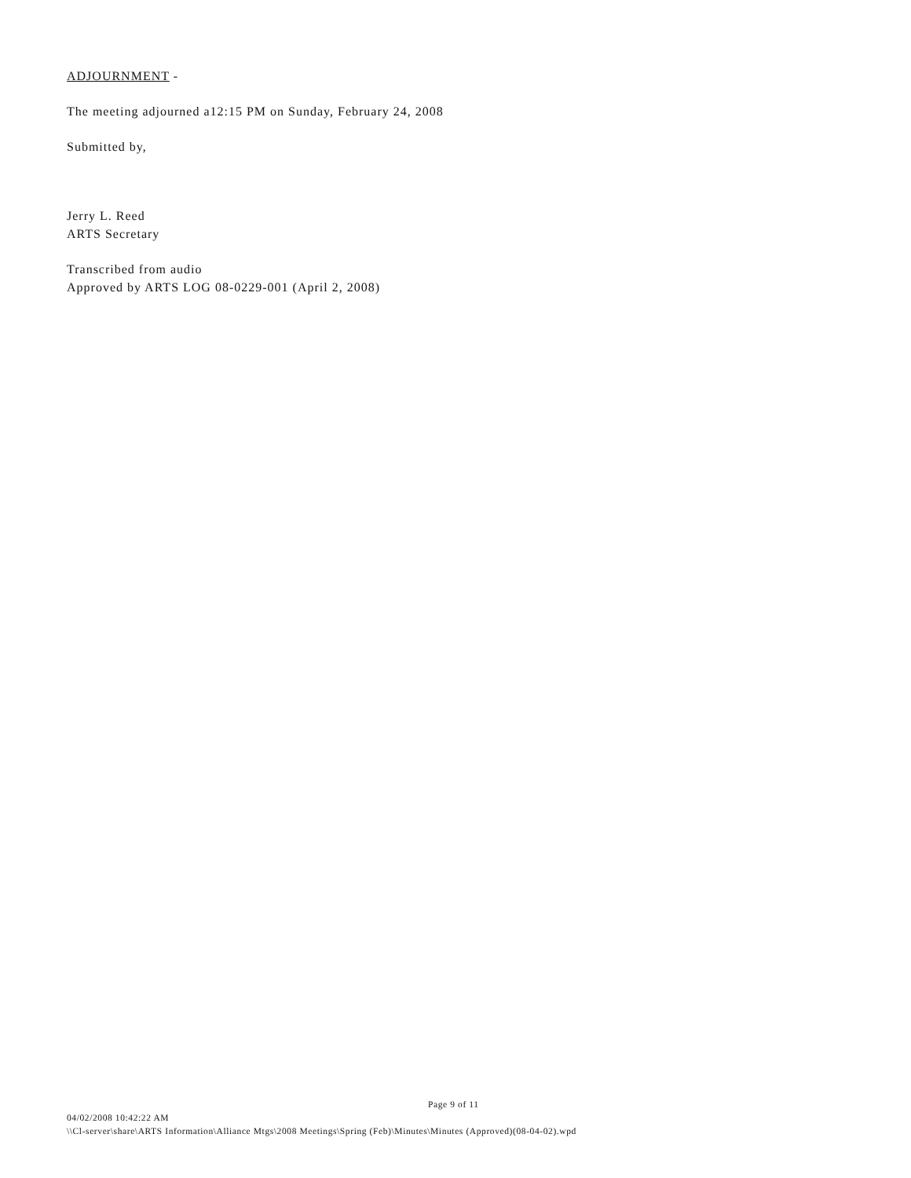ADJOURNMENT -
The meeting adjourned a12:15 PM on Sunday, February 24, 2008
Submitted by,
Jerry L. Reed
ARTS Secretary
Transcribed from audio
Approved by ARTS LOG 08-0229-001 (April 2, 2008)
Page 9 of 11
04/02/2008 10:42:22 AM
\\Cl-server\share\ARTS Information\Alliance Mtgs\2008 Meetings\Spring (Feb)\Minutes\Minutes (Approved)(08-04-02).wpd